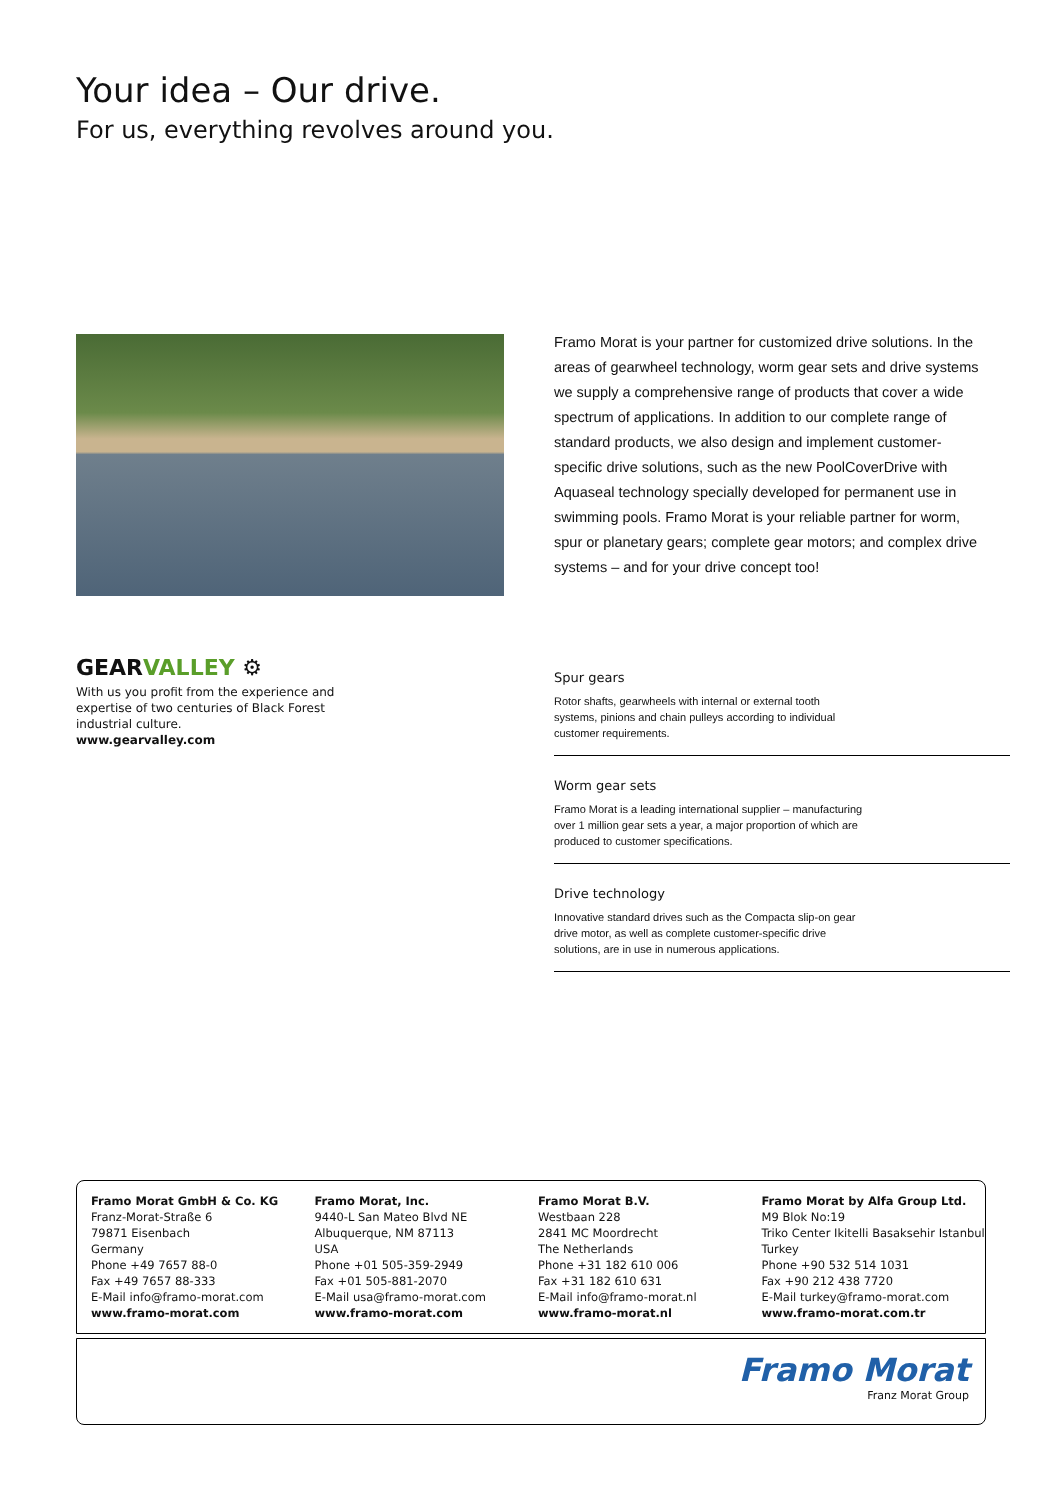Your idea – Our drive.
For us, everything revolves around you.
Framo Morat is your partner for customized drive solutions. In the areas of gearwheel technology, worm gear sets and drive systems we supply a comprehensive range of products that cover a wide spectrum of applications. In addition to our complete range of standard products, we also design and implement customer-specific drive solutions, such as the new PoolCoverDrive with Aquaseal technology specially developed for permanent use in swimming pools. Framo Morat is your reliable partner for worm, spur or planetary gears; complete gear motors; and complex drive systems – and for your drive concept too!
GEARVALLEY ⚙
With us you profit from the experience and expertise of two centuries of Black Forest industrial culture.
www.gearvalley.com
Spur gears
Rotor shafts, gearwheels with internal or external tooth systems, pinions and chain pulleys according to individual customer requirements.
Worm gear sets
Framo Morat is a leading international supplier – manufacturing over 1 million gear sets a year, a major proportion of which are produced to customer specifications.
Drive technology
Innovative standard drives such as the Compacta slip-on gear drive motor, as well as complete customer-specific drive solutions, are in use in numerous applications.
Framo Morat GmbH & Co. KG
Franz-Morat-Straße 6
79871 Eisenbach
Germany
Phone +49 7657 88-0
Fax +49 7657 88-333
E-Mail info@framo-morat.com
www.framo-morat.com
Framo Morat, Inc.
9440-L San Mateo Blvd NE
Albuquerque, NM 87113
USA
Phone +01 505-359-2949
Fax +01 505-881-2070
E-Mail usa@framo-morat.com
www.framo-morat.com
Framo Morat B.V.
Westbaan 228
2841 MC Moordrecht
The Netherlands
Phone +31 182 610 006
Fax +31 182 610 631
E-Mail info@framo-morat.nl
www.framo-morat.nl
Framo Morat by Alfa Group Ltd.
M9 Blok No:19
Triko Center Ikitelli Basaksehir Istanbul
Turkey
Phone +90 532 514 1031
Fax +90 212 438 7720
E-Mail turkey@framo-morat.com
www.framo-morat.com.tr
Framo Morat
Franz Morat Group